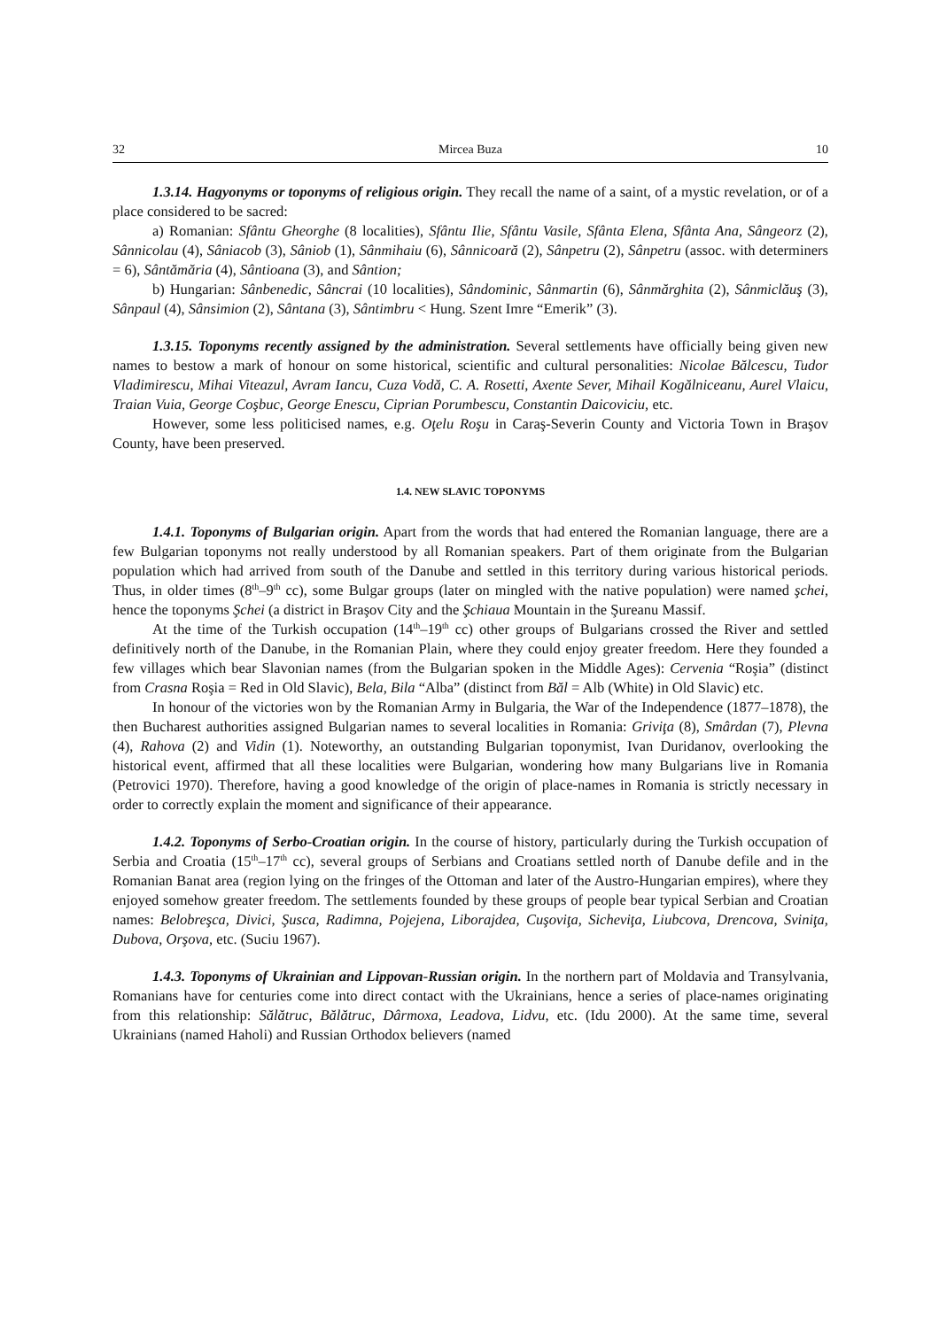32 Mircea Buza 10
1.3.14. Hagyonyms or toponyms of religious origin. They recall the name of a saint, of a mystic revelation, or of a place considered to be sacred:
a) Romanian: Sfântu Gheorghe (8 localities), Sfântu Ilie, Sfântu Vasile, Sfânta Elena, Sfânta Ana, Sângeorz (2), Sânnicolau (4), Sâniacob (3), Sâniob (1), Sânmihaiu (6), Sânnicoară (2), Sânpetru (2), Sânpetru (assoc. with determiners = 6), Sântămăria (4), Sântioana (3), and Sântion;
b) Hungarian: Sânbenedic, Sâncrai (10 localities), Sândominic, Sânmartin (6), Sânmărghita (2), Sânmiclăuş (3), Sânpaul (4), Sânsimion (2), Sântana (3), Sântimbru < Hung. Szent Imre “Emerik” (3).
1.3.15. Toponyms recently assigned by the administration. Several settlements have officially being given new names to bestow a mark of honour on some historical, scientific and cultural personalities: Nicolae Bălcescu, Tudor Vladimirescu, Mihai Viteazul, Avram Iancu, Cuza Vodă, C. A. Rosetti, Axente Sever, Mihail Kogălniceanu, Aurel Vlaicu, Traian Vuia, George Coşbuc, George Enescu, Ciprian Porumbescu, Constantin Daicoviciu, etc.
However, some less politicised names, e.g. Oţelu Roşu in Caraş-Severin County and Victoria Town in Braşov County, have been preserved.
1.4. NEW SLAVIC TOPONYMS
1.4.1. Toponyms of Bulgarian origin. Apart from the words that had entered the Romanian language, there are a few Bulgarian toponyms not really understood by all Romanian speakers. Part of them originate from the Bulgarian population which had arrived from south of the Danube and settled in this territory during various historical periods. Thus, in older times (8<sup>th</sup>–9<sup>th</sup> cc), some Bulgar groups (later on mingled with the native population) were named şchei, hence the toponyms Şchei (a district in Braşov City and the Şchiaua Mountain in the Şureanu Massif.
At the time of the Turkish occupation (14<sup>th</sup>–19<sup>th</sup> cc) other groups of Bulgarians crossed the River and settled definitively north of the Danube, in the Romanian Plain, where they could enjoy greater freedom. Here they founded a few villages which bear Slavonian names (from the Bulgarian spoken in the Middle Ages): Cervenia “Roşia” (distinct from Crasna Roşia = Red in Old Slavic), Bela, Bila “Alba” (distinct from Băl = Alb (White) in Old Slavic) etc.
In honour of the victories won by the Romanian Army in Bulgaria, the War of the Independence (1877–1878), the then Bucharest authorities assigned Bulgarian names to several localities in Romania: Griviţa (8), Smârdan (7), Plevna (4), Rahova (2) and Vidin (1). Noteworthy, an outstanding Bulgarian toponymist, Ivan Duridanov, overlooking the historical event, affirmed that all these localities were Bulgarian, wondering how many Bulgarians live in Romania (Petrovici 1970). Therefore, having a good knowledge of the origin of place-names in Romania is strictly necessary in order to correctly explain the moment and significance of their appearance.
1.4.2. Toponyms of Serbo-Croatian origin. In the course of history, particularly during the Turkish occupation of Serbia and Croatia (15<sup>th</sup>–17<sup>th</sup> cc), several groups of Serbians and Croatians settled north of Danube defile and in the Romanian Banat area (region lying on the fringes of the Ottoman and later of the Austro-Hungarian empires), where they enjoyed somehow greater freedom. The settlements founded by these groups of people bear typical Serbian and Croatian names: Belobreşca, Divici, Şusca, Radimna, Pojejena, Liborajdea, Cuşoviţa, Sicheviţa, Liubcova, Drencova, Sviniţa, Dubova, Orşova, etc. (Suciu 1967).
1.4.3. Toponyms of Ukrainian and Lippovan-Russian origin. In the northern part of Moldavia and Transylvania, Romanians have for centuries come into direct contact with the Ukrainians, hence a series of place-names originating from this relationship: Sălătruc, Bălătruc, Dârmoxa, Leadova, Lidvu, etc. (Idu 2000). At the same time, several Ukrainians (named Haholi) and Russian Orthodox believers (named